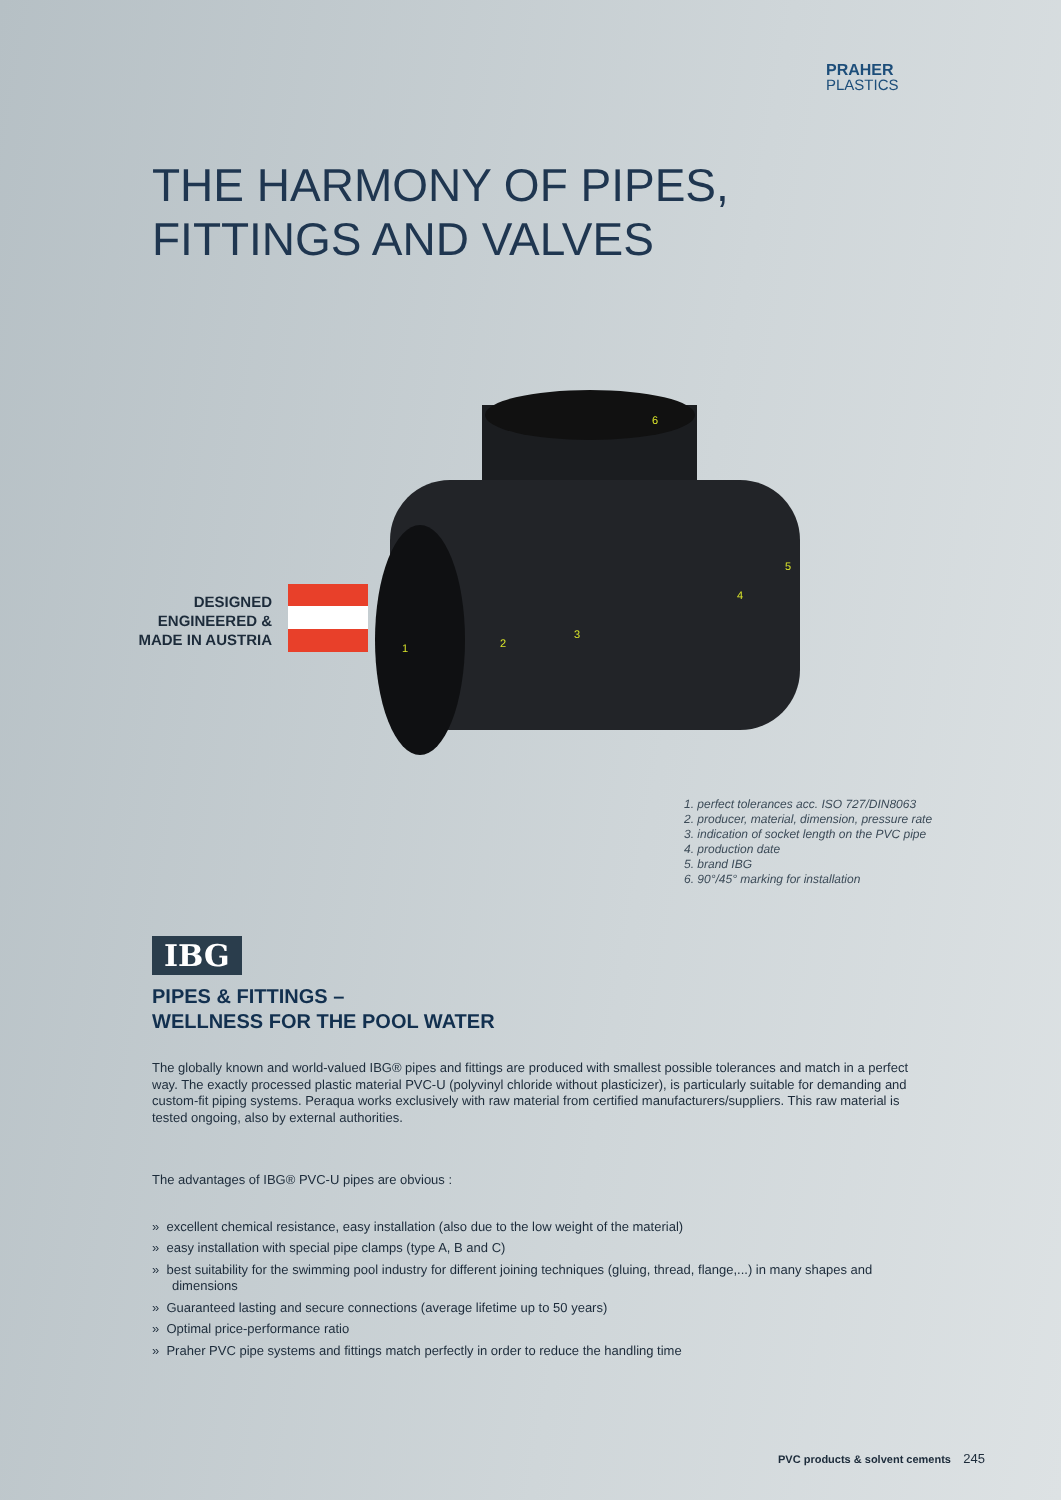PRAHER
PLASTICS
THE HARMONY OF PIPES,
FITTINGS AND VALVES
DESIGNED ENGINEERED & MADE IN AUSTRIA
6
1
2
3
4
5
1. perfect tolerances acc. ISO 727/DIN8063
2. producer, material, dimension, pressure rate
3. indication of socket length on the PVC pipe
4. production date
5. brand IBG
6. 90°/45° marking for installation
IBG
PIPES & FITTINGS –
WELLNESS FOR THE POOL WATER
The globally known and world-valued IBG® pipes and fittings are produced with smallest possible tolerances and match in a perfect way. The exactly processed plastic material PVC-U (polyvinyl chloride without plasticizer), is particularly suitable for demanding and custom-fit piping systems. Peraqua works exclusively with raw material from certified manufacturers/suppliers. This raw material is tested ongoing, also by external authorities.
The advantages of IBG® PVC-U pipes are obvious :
» excellent chemical resistance, easy installation (also due to the low weight of the material)
» easy installation with special pipe clamps (type A, B and C)
» best suitability for the swimming pool industry for different joining techniques (gluing, thread, flange,...) in many shapes and dimensions
» Guaranteed lasting and secure connections (average lifetime up to 50 years)
» Optimal price-performance ratio
» Praher PVC pipe systems and fittings match perfectly in order to reduce the handling time
PVC products & solvent cements 245